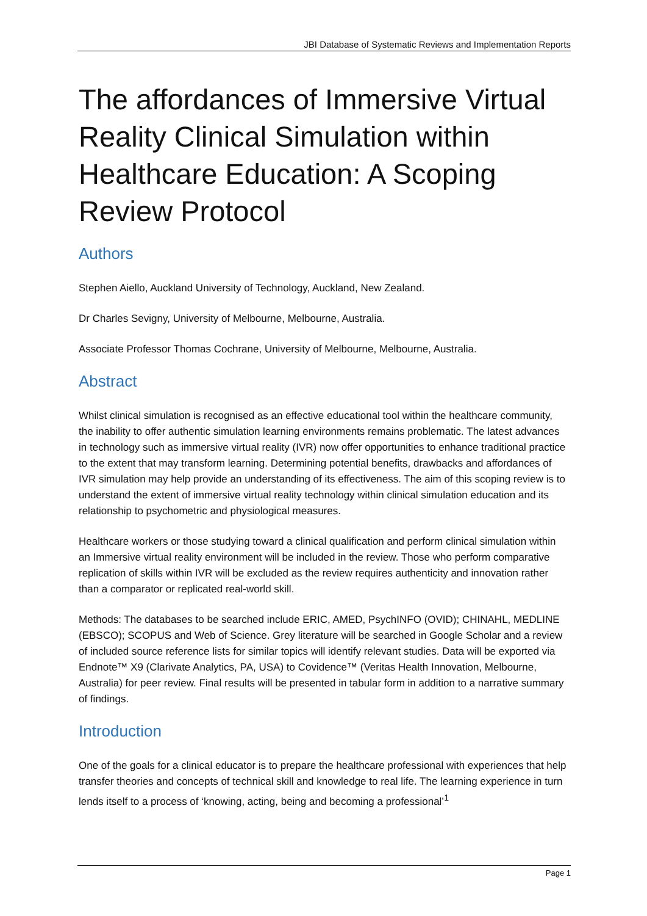JBI Database of Systematic Reviews and Implementation Reports
The affordances of Immersive Virtual Reality Clinical Simulation within Healthcare Education: A Scoping Review Protocol
Authors
Stephen Aiello, Auckland University of Technology, Auckland, New Zealand.
Dr Charles Sevigny, University of Melbourne, Melbourne, Australia.
Associate Professor Thomas Cochrane, University of Melbourne, Melbourne, Australia.
Abstract
Whilst clinical simulation is recognised as an effective educational tool within the healthcare community, the inability to offer authentic simulation learning environments remains problematic. The latest advances in technology such as immersive virtual reality (IVR) now offer opportunities to enhance traditional practice to the extent that may transform learning. Determining potential benefits, drawbacks and affordances of IVR simulation may help provide an understanding of its effectiveness. The aim of this scoping review is to understand the extent of immersive virtual reality technology within clinical simulation education and its relationship to psychometric and physiological measures.
Healthcare workers or those studying toward a clinical qualification and perform clinical simulation within an Immersive virtual reality environment will be included in the review. Those who perform comparative replication of skills within IVR will be excluded as the review requires authenticity and innovation rather than a comparator or replicated real-world skill.
Methods: The databases to be searched include ERIC, AMED, PsychINFO (OVID); CHINAHL, MEDLINE (EBSCO); SCOPUS and Web of Science. Grey literature will be searched in Google Scholar and a review of included source reference lists for similar topics will identify relevant studies. Data will be exported via Endnote™ X9 (Clarivate Analytics, PA, USA) to Covidence™ (Veritas Health Innovation, Melbourne, Australia) for peer review. Final results will be presented in tabular form in addition to a narrative summary of findings.
Introduction
One of the goals for a clinical educator is to prepare the healthcare professional with experiences that help transfer theories and concepts of technical skill and knowledge to real life. The learning experience in turn lends itself to a process of ‘knowing, acting, being and becoming a professional’<sup>1</sup>
Page 1